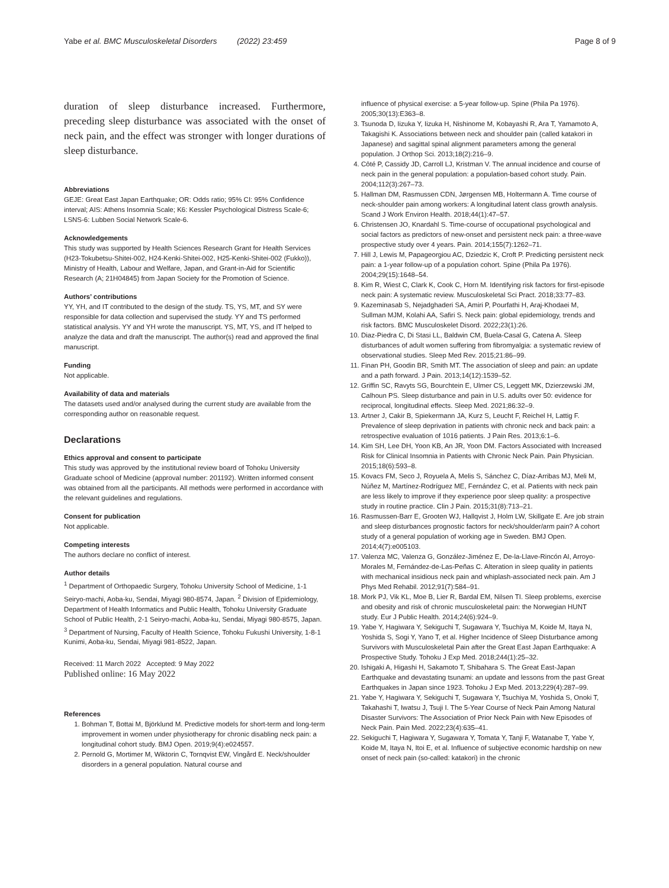Yabe et al. BMC Musculoskeletal Disorders (2022) 23:459 Page 8 of 9
duration of sleep disturbance increased. Furthermore, preceding sleep disturbance was associated with the onset of neck pain, and the effect was stronger with longer durations of sleep disturbance.
Abbreviations
GEJE: Great East Japan Earthquake; OR: Odds ratio; 95% CI: 95% Confidence interval; AIS: Athens Insomnia Scale; K6: Kessler Psychological Distress Scale-6; LSNS-6: Lubben Social Network Scale-6.
Acknowledgements
This study was supported by Health Sciences Research Grant for Health Services (H23-Tokubetsu-Shitei-002, H24-Kenki-Shitei-002, H25-Kenki-Shitei-002 (Fukko)), Ministry of Health, Labour and Welfare, Japan, and Grant-in-Aid for Scientific Research (A; 21H04845) from Japan Society for the Promotion of Science.
Authors’ contributions
YY, YH, and IT contributed to the design of the study. TS, YS, MT, and SY were responsible for data collection and supervised the study. YY and TS performed statistical analysis. YY and YH wrote the manuscript. YS, MT, YS, and IT helped to analyze the data and draft the manuscript. The author(s) read and approved the final manuscript.
Funding
Not applicable.
Availability of data and materials
The datasets used and/or analysed during the current study are available from the corresponding author on reasonable request.
Declarations
Ethics approval and consent to participate
This study was approved by the institutional review board of Tohoku University Graduate school of Medicine (approval number: 201192). Written informed consent was obtained from all the participants. All methods were performed in accordance with the relevant guidelines and regulations.
Consent for publication
Not applicable.
Competing interests
The authors declare no conflict of interest.
Author details
<sup>1</sup> Department of Orthopaedic Surgery, Tohoku University School of Medicine, 1-1 Seiryo-machi, Aoba-ku, Sendai, Miyagi 980-8574, Japan. <sup>2</sup> Division of Epidemiology, Department of Health Informatics and Public Health, Tohoku University Graduate School of Public Health, 2-1 Seiryo-machi, Aoba-ku, Sendai, Miyagi 980-8575, Japan. <sup>3</sup> Department of Nursing, Faculty of Health Science, Tohoku Fukushi University, 1-8-1 Kunimi, Aoba-ku, Sendai, Miyagi 981-8522, Japan.
Received: 11 March 2022 Accepted: 9 May 2022
Published online: 16 May 2022
References
1. Bohman T, Bottai M, Björklund M. Predictive models for short-term and long-term improvement in women under physiotherapy for chronic disabling neck pain: a longitudinal cohort study. BMJ Open. 2019;9(4):e024557.
2. Pernold G, Mortimer M, Wiktorin C, Tornqvist EW, Vingård E. Neck/shoulder disorders in a general population. Natural course and
influence of physical exercise: a 5-year follow-up. Spine (Phila Pa 1976). 2005;30(13):E363–8.
3. Tsunoda D, Iizuka Y, Iizuka H, Nishinome M, Kobayashi R, Ara T, Yamamoto A, Takagishi K. Associations between neck and shoulder pain (called katakori in Japanese) and sagittal spinal alignment parameters among the general population. J Orthop Sci. 2013;18(2):216–9.
4. Côté P, Cassidy JD, Carroll LJ, Kristman V. The annual incidence and course of neck pain in the general population: a population-based cohort study. Pain. 2004;112(3):267–73.
5. Hallman DM, Rasmussen CDN, Jørgensen MB, Holtermann A. Time course of neck-shoulder pain among workers: A longitudinal latent class growth analysis. Scand J Work Environ Health. 2018;44(1):47–57.
6. Christensen JO, Knardahl S. Time-course of occupational psychological and social factors as predictors of new-onset and persistent neck pain: a three-wave prospective study over 4 years. Pain. 2014;155(7):1262–71.
7. Hill J, Lewis M, Papageorgiou AC, Dziedzic K, Croft P. Predicting persistent neck pain: a 1-year follow-up of a population cohort. Spine (Phila Pa 1976). 2004;29(15):1648–54.
8. Kim R, Wiest C, Clark K, Cook C, Horn M. Identifying risk factors for first-episode neck pain: A systematic review. Musculoskeletal Sci Pract. 2018;33:77–83.
9. Kazeminasab S, Nejadghaderi SA, Amiri P, Pourfathi H, Araj-Khodaei M, Sullman MJM, Kolahi AA, Safiri S. Neck pain: global epidemiology, trends and risk factors. BMC Musculoskelet Disord. 2022;23(1):26.
10. Diaz-Piedra C, Di Stasi LL, Baldwin CM, Buela-Casal G, Catena A. Sleep disturbances of adult women suffering from fibromyalgia: a systematic review of observational studies. Sleep Med Rev. 2015;21:86–99.
11. Finan PH, Goodin BR, Smith MT. The association of sleep and pain: an update and a path forward. J Pain. 2013;14(12):1539–52.
12. Griffin SC, Ravyts SG, Bourchtein E, Ulmer CS, Leggett MK, Dzierzewski JM, Calhoun PS. Sleep disturbance and pain in U.S. adults over 50: evidence for reciprocal, longitudinal effects. Sleep Med. 2021;86:32–9.
13. Artner J, Cakir B, Spiekermann JA, Kurz S, Leucht F, Reichel H, Lattig F. Prevalence of sleep deprivation in patients with chronic neck and back pain: a retrospective evaluation of 1016 patients. J Pain Res. 2013;6:1–6.
14. Kim SH, Lee DH, Yoon KB, An JR, Yoon DM. Factors Associated with Increased Risk for Clinical Insomnia in Patients with Chronic Neck Pain. Pain Physician. 2015;18(6):593–8.
15. Kovacs FM, Seco J, Royuela A, Melis S, Sánchez C, Díaz-Arribas MJ, Meli M, Núñez M, Martínez-Rodríguez ME, Fernández C, et al. Patients with neck pain are less likely to improve if they experience poor sleep quality: a prospective study in routine practice. Clin J Pain. 2015;31(8):713–21.
16. Rasmussen-Barr E, Grooten WJ, Hallqvist J, Holm LW, Skillgate E. Are job strain and sleep disturbances prognostic factors for neck/shoulder/arm pain? A cohort study of a general population of working age in Sweden. BMJ Open. 2014;4(7):e005103.
17. Valenza MC, Valenza G, González-Jiménez E, De-la-Llave-Rincón AI, Arroyo-Morales M, Fernández-de-Las-Peñas C. Alteration in sleep quality in patients with mechanical insidious neck pain and whiplash-associated neck pain. Am J Phys Med Rehabil. 2012;91(7):584–91.
18. Mork PJ, Vik KL, Moe B, Lier R, Bardal EM, Nilsen TI. Sleep problems, exercise and obesity and risk of chronic musculoskeletal pain: the Norwegian HUNT study. Eur J Public Health. 2014;24(6):924–9.
19. Yabe Y, Hagiwara Y, Sekiguchi T, Sugawara Y, Tsuchiya M, Koide M, Itaya N, Yoshida S, Sogi Y, Yano T, et al. Higher Incidence of Sleep Disturbance among Survivors with Musculoskeletal Pain after the Great East Japan Earthquake: A Prospective Study. Tohoku J Exp Med. 2018;244(1):25–32.
20. Ishigaki A, Higashi H, Sakamoto T, Shibahara S. The Great East-Japan Earthquake and devastating tsunami: an update and lessons from the past Great Earthquakes in Japan since 1923. Tohoku J Exp Med. 2013;229(4):287–99.
21. Yabe Y, Hagiwara Y, Sekiguchi T, Sugawara Y, Tsuchiya M, Yoshida S, Onoki T, Takahashi T, Iwatsu J, Tsuji I. The 5-Year Course of Neck Pain Among Natural Disaster Survivors: The Association of Prior Neck Pain with New Episodes of Neck Pain. Pain Med. 2022;23(4):635–41.
22. Sekiguchi T, Hagiwara Y, Sugawara Y, Tomata Y, Tanji F, Watanabe T, Yabe Y, Koide M, Itaya N, Itoi E, et al. Influence of subjective economic hardship on new onset of neck pain (so-called: katakori) in the chronic